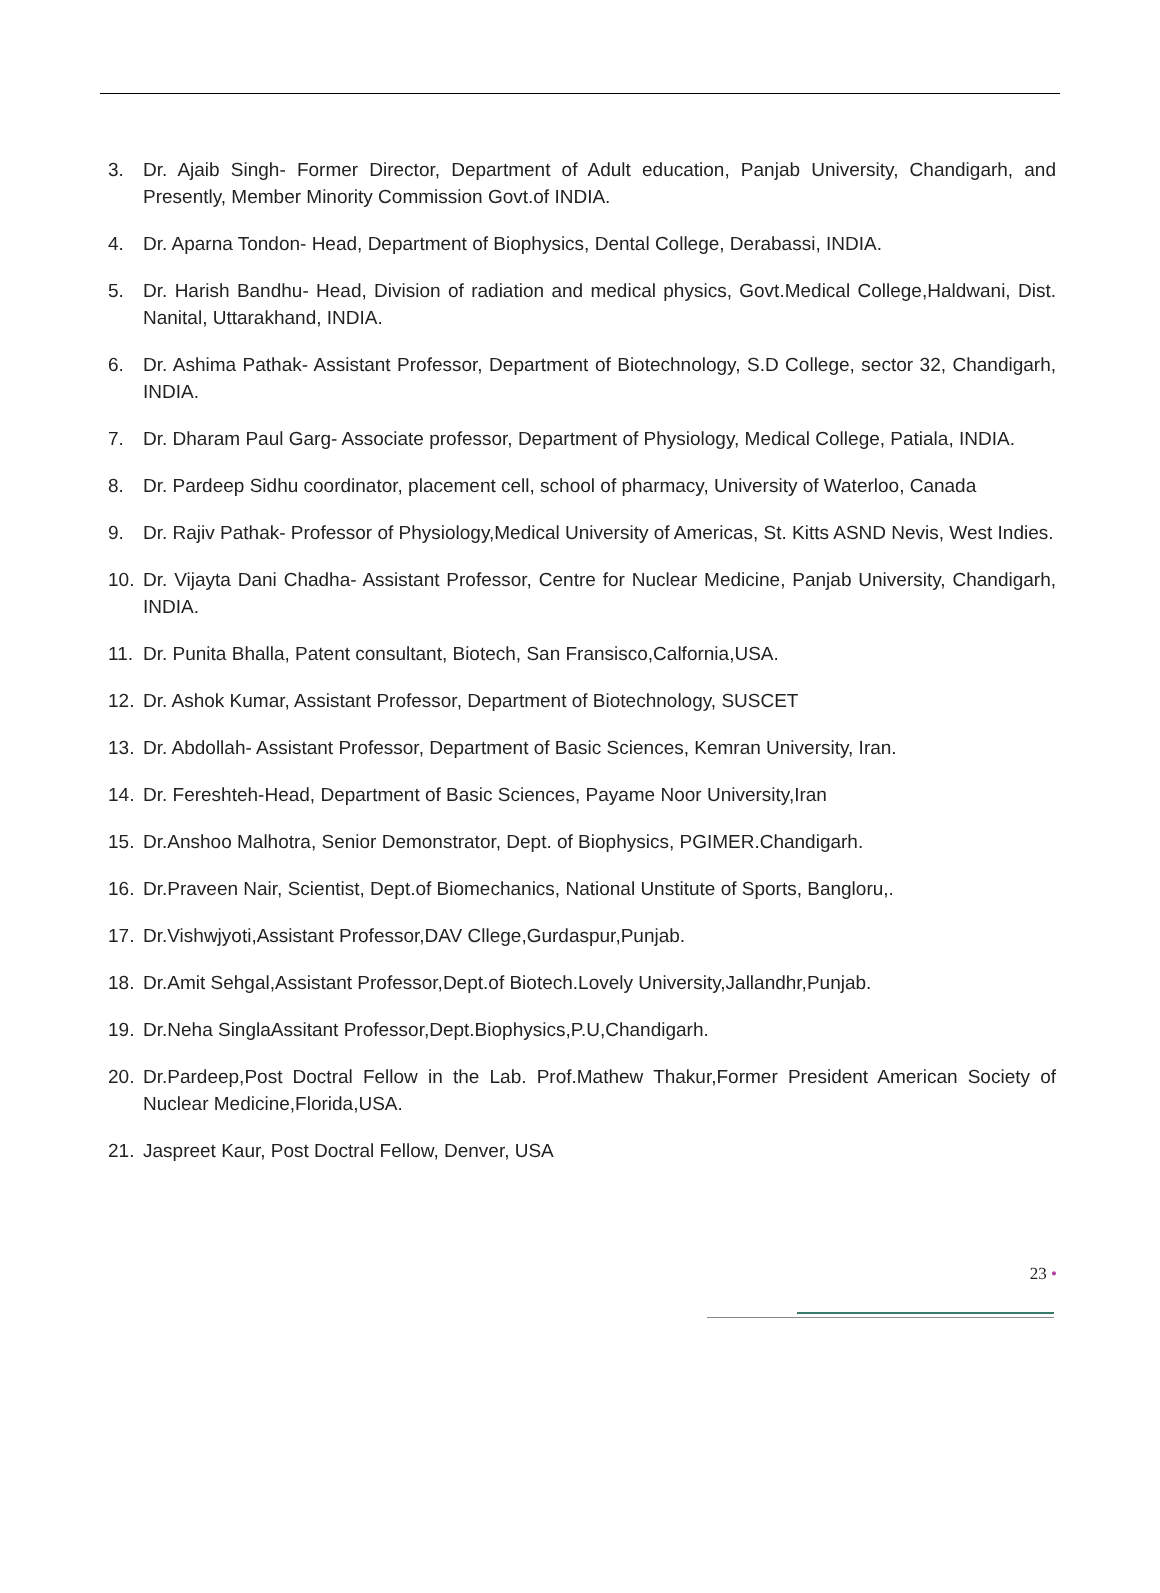3. Dr. Ajaib Singh- Former Director, Department of Adult education, Panjab University, Chandigarh, and Presently, Member Minority Commission Govt.of INDIA.
4. Dr. Aparna Tondon- Head, Department of Biophysics, Dental College, Derabassi, INDIA.
5. Dr. Harish Bandhu- Head, Division of radiation and medical physics, Govt.Medical College,Haldwani, Dist. Nanital, Uttarakhand, INDIA.
6. Dr. Ashima Pathak- Assistant Professor, Department of Biotechnology, S.D College, sector 32, Chandigarh, INDIA.
7. Dr. Dharam Paul Garg- Associate professor, Department of Physiology, Medical College, Patiala, INDIA.
8. Dr. Pardeep Sidhu coordinator, placement cell, school of pharmacy, University of Waterloo, Canada
9. Dr. Rajiv Pathak- Professor of Physiology,Medical University of Americas, St. Kitts ASND Nevis, West Indies.
10. Dr. Vijayta Dani Chadha- Assistant Professor, Centre for Nuclear Medicine, Panjab University, Chandigarh, INDIA.
11. Dr. Punita Bhalla, Patent consultant, Biotech, San Fransisco,Calfornia,USA.
12. Dr. Ashok Kumar, Assistant Professor, Department of Biotechnology, SUSCET
13. Dr. Abdollah- Assistant Professor, Department of Basic Sciences, Kemran University, Iran.
14. Dr. Fereshteh-Head, Department of Basic Sciences, Payame Noor University,Iran
15. Dr.Anshoo Malhotra, Senior Demonstrator, Dept. of Biophysics, PGIMER.Chandigarh.
16. Dr.Praveen Nair, Scientist, Dept.of Biomechanics, National Unstitute of Sports, Bangloru,.
17. Dr.Vishwjyoti,Assistant Professor,DAV Cllege,Gurdaspur,Punjab.
18. Dr.Amit Sehgal,Assistant Professor,Dept.of Biotech.Lovely University,Jallandhr,Punjab.
19. Dr.Neha SinglaAssitant Professor,Dept.Biophysics,P.U,Chandigarh.
20. Dr.Pardeep,Post Doctral Fellow in the Lab. Prof.Mathew Thakur,Former President American Society of Nuclear Medicine,Florida,USA.
21. Jaspreet Kaur, Post Doctral Fellow, Denver, USA
23 •